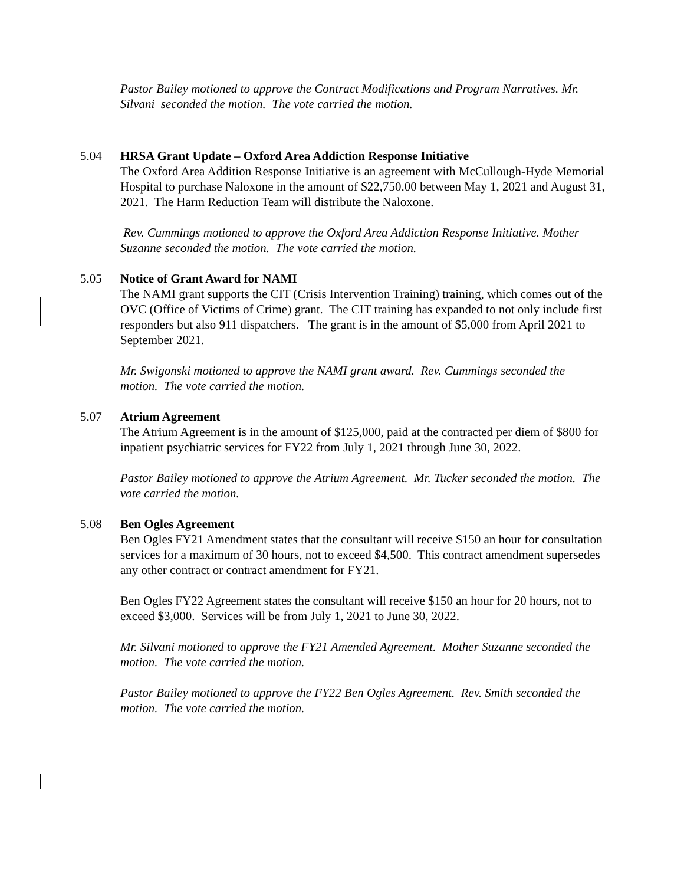Pastor Bailey motioned to approve the Contract Modifications and Program Narratives. Mr. Silvani seconded the motion. The vote carried the motion.
5.04 HRSA Grant Update – Oxford Area Addiction Response Initiative
The Oxford Area Addition Response Initiative is an agreement with McCullough-Hyde Memorial Hospital to purchase Naloxone in the amount of $22,750.00 between May 1, 2021 and August 31, 2021. The Harm Reduction Team will distribute the Naloxone.
Rev. Cummings motioned to approve the Oxford Area Addiction Response Initiative. Mother Suzanne seconded the motion. The vote carried the motion.
5.05 Notice of Grant Award for NAMI
The NAMI grant supports the CIT (Crisis Intervention Training) training, which comes out of the OVC (Office of Victims of Crime) grant. The CIT training has expanded to not only include first responders but also 911 dispatchers. The grant is in the amount of $5,000 from April 2021 to September 2021.
Mr. Swigonski motioned to approve the NAMI grant award. Rev. Cummings seconded the motion. The vote carried the motion.
5.07 Atrium Agreement
The Atrium Agreement is in the amount of $125,000, paid at the contracted per diem of $800 for inpatient psychiatric services for FY22 from July 1, 2021 through June 30, 2022.
Pastor Bailey motioned to approve the Atrium Agreement. Mr. Tucker seconded the motion. The vote carried the motion.
5.08 Ben Ogles Agreement
Ben Ogles FY21 Amendment states that the consultant will receive $150 an hour for consultation services for a maximum of 30 hours, not to exceed $4,500. This contract amendment supersedes any other contract or contract amendment for FY21.
Ben Ogles FY22 Agreement states the consultant will receive $150 an hour for 20 hours, not to exceed $3,000. Services will be from July 1, 2021 to June 30, 2022.
Mr. Silvani motioned to approve the FY21 Amended Agreement. Mother Suzanne seconded the motion. The vote carried the motion.
Pastor Bailey motioned to approve the FY22 Ben Ogles Agreement. Rev. Smith seconded the motion. The vote carried the motion.